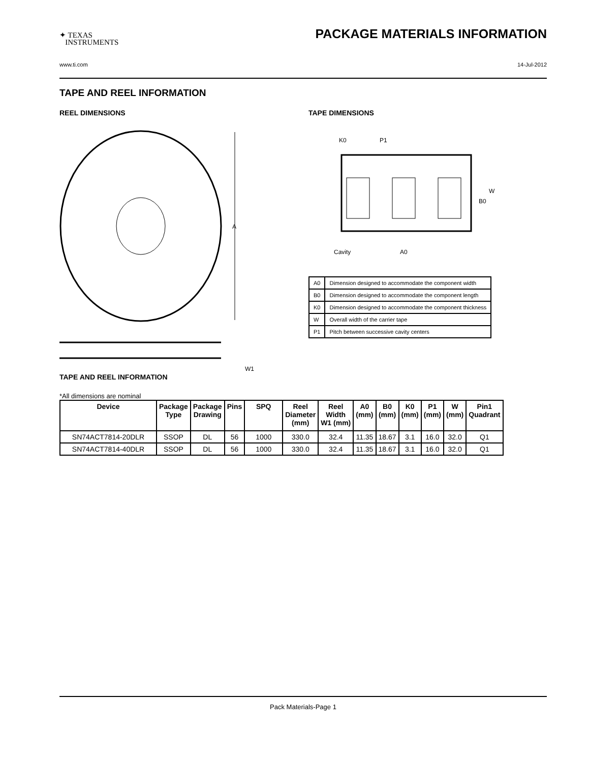✦ TEXAS
INSTRUMENTS
PACKAGE MATERIALS INFORMATION
www.ti.com 14-Jul-2012
TAPE AND REEL INFORMATION
REEL DIMENSIONS
A
W1
TAPE DIMENSIONS
K0
P1
B0
W
Cavity
A0
| A0 | Dimension designed to accommodate the component width |
| B0 | Dimension designed to accommodate the component length |
| K0 | Dimension designed to accommodate the component thickness |
| W | Overall width of the carrier tape |
| P1 | Pitch between successive cavity centers |
TAPE AND REEL INFORMATION
*All dimensions are nominal
| Device | Package Type | Package Drawing | Pins | SPQ | Reel Diameter (mm) | Reel Width W1 (mm) | A0 (mm) | B0 (mm) | K0 (mm) | P1 (mm) | W (mm) | Pin1 Quadrant |
| --- | --- | --- | --- | --- | --- | --- | --- | --- | --- | --- | --- | --- |
| SN74ACT7814-20DLR | SSOP | DL | 56 | 1000 | 330.0 | 32.4 | 11.35 | 18.67 | 3.1 | 16.0 | 32.0 | Q1 |
| SN74ACT7814-40DLR | SSOP | DL | 56 | 1000 | 330.0 | 32.4 | 11.35 | 18.67 | 3.1 | 16.0 | 32.0 | Q1 |
Pack Materials-Page 1